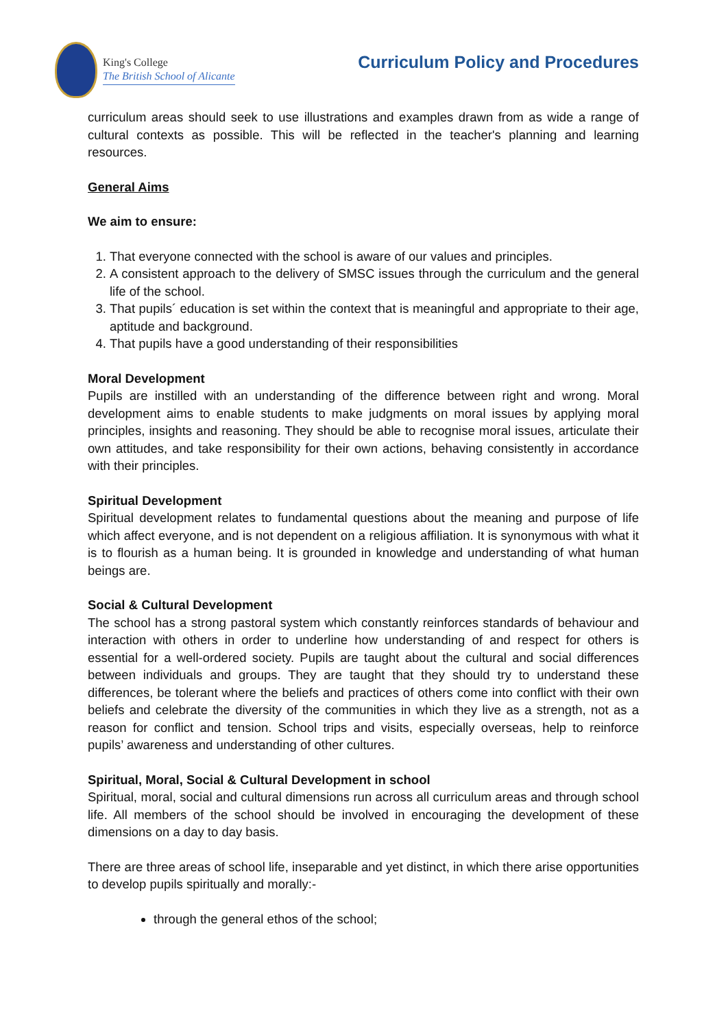King's College
The British School of Alicante
Curriculum Policy and Procedures
curriculum areas should seek to use illustrations and examples drawn from as wide a range of cultural contexts as possible. This will be reflected in the teacher's planning and learning resources.
General Aims
We aim to ensure:
1. That everyone connected with the school is aware of our values and principles.
2. A consistent approach to the delivery of SMSC issues through the curriculum and the general life of the school.
3. That pupils´ education is set within the context that is meaningful and appropriate to their age, aptitude and background.
4. That pupils have a good understanding of their responsibilities
Moral Development
Pupils are instilled with an understanding of the difference between right and wrong. Moral development aims to enable students to make judgments on moral issues by applying moral principles, insights and reasoning. They should be able to recognise moral issues, articulate their own attitudes, and take responsibility for their own actions, behaving consistently in accordance with their principles.
Spiritual Development
Spiritual development relates to fundamental questions about the meaning and purpose of life which affect everyone, and is not dependent on a religious affiliation. It is synonymous with what it is to flourish as a human being. It is grounded in knowledge and understanding of what human beings are.
Social & Cultural Development
The school has a strong pastoral system which constantly reinforces standards of behaviour and interaction with others in order to underline how understanding of and respect for others is essential for a well-ordered society. Pupils are taught about the cultural and social differences between individuals and groups. They are taught that they should try to understand these differences, be tolerant where the beliefs and practices of others come into conflict with their own beliefs and celebrate the diversity of the communities in which they live as a strength, not as a reason for conflict and tension. School trips and visits, especially overseas, help to reinforce pupils’ awareness and understanding of other cultures.
Spiritual, Moral, Social & Cultural Development in school
Spiritual, moral, social and cultural dimensions run across all curriculum areas and through school life. All members of the school should be involved in encouraging the development of these dimensions on a day to day basis.
There are three areas of school life, inseparable and yet distinct, in which there arise opportunities to develop pupils spiritually and morally:-
through the general ethos of the school;